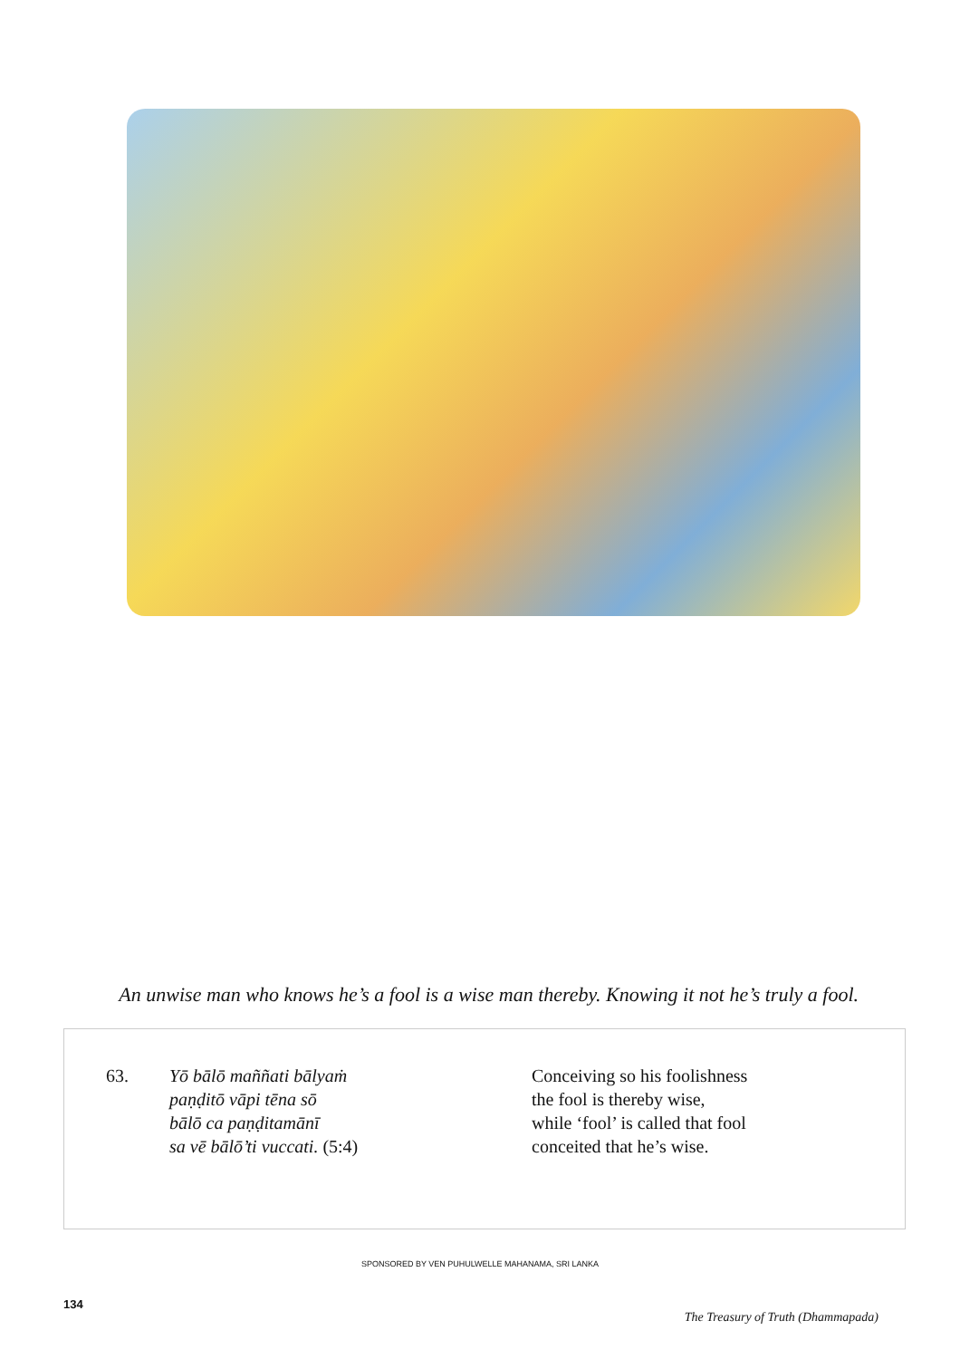An unwise man who knows he’s a fool is a wise man thereby. Knowing it not he’s truly a fool.
63. Yō bālō maññati bālyaṁ
paṇḍitō vāpi tēna sō
bālō ca paṇḍitamānī
sa vē bālō’ti vuccati. (5:4)
Conceiving so his foolishness
the fool is thereby wise,
while ‘fool’ is called that fool
conceited that he’s wise.
SPONSORED BY VEN PUHULWELLE MAHANAMA, SRI LANKA
134
The Treasury of Truth (Dhammapada)